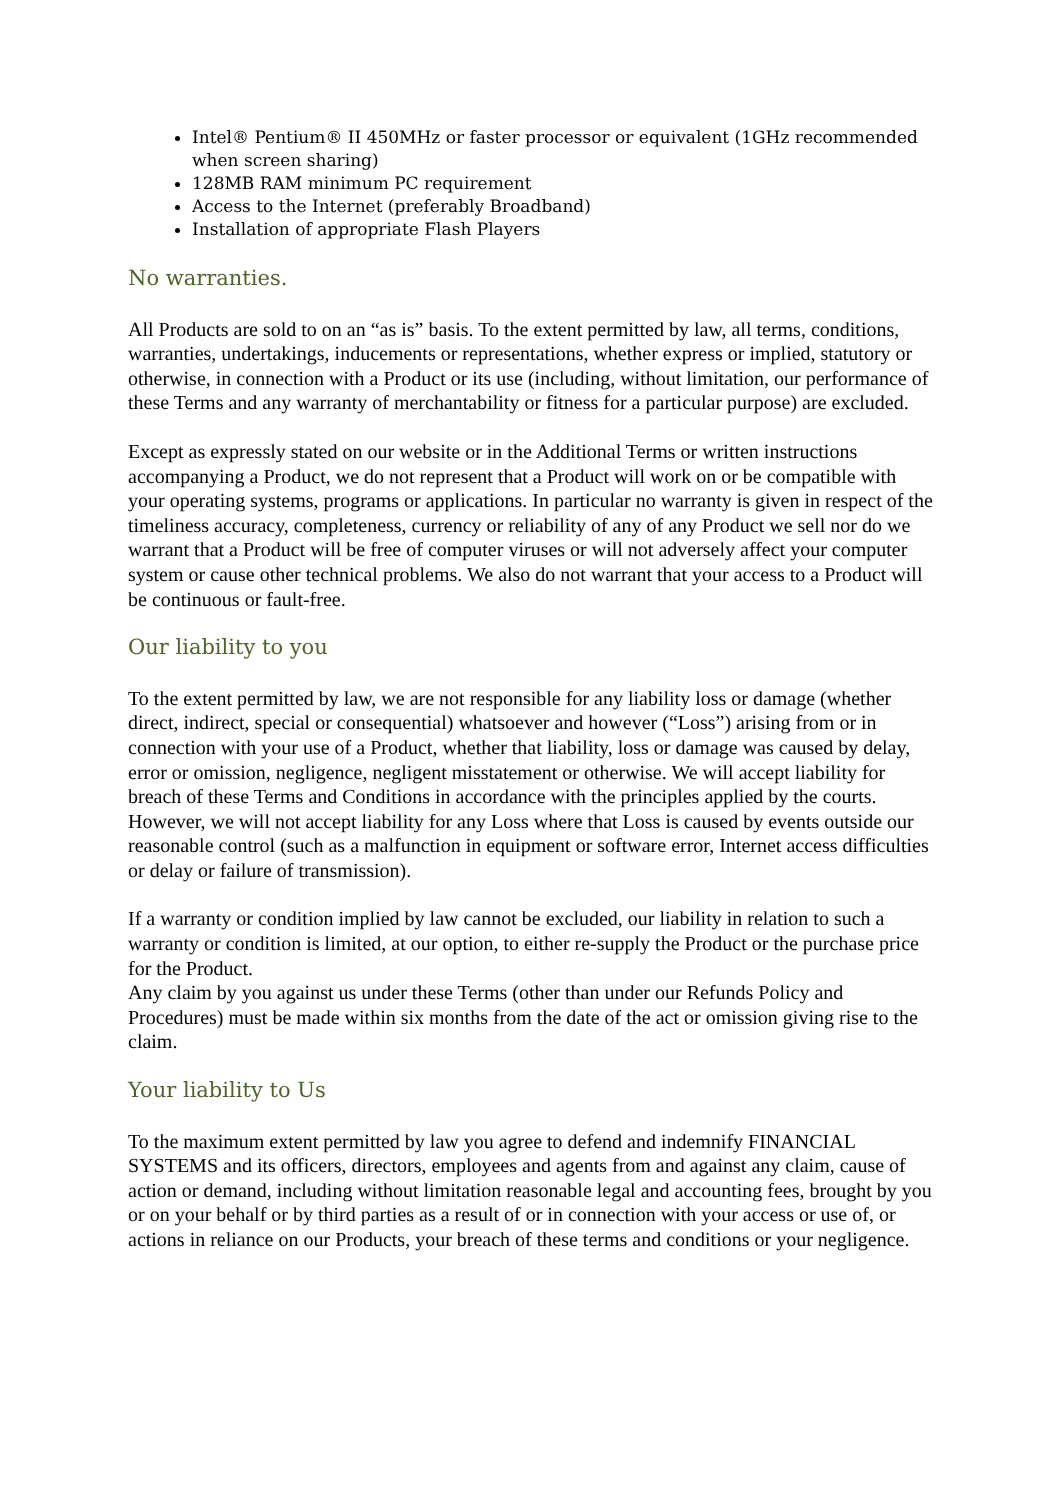Intel® Pentium® II 450MHz or faster processor or equivalent (1GHz recommended when screen sharing)
128MB RAM minimum PC requirement
Access to the Internet (preferably Broadband)
Installation of appropriate Flash Players
No warranties.
All Products are sold to on an “as is” basis. To the extent permitted by law, all terms, conditions, warranties, undertakings, inducements or representations, whether express or implied, statutory or otherwise, in connection with a Product or its use (including, without limitation, our performance of these Terms and any warranty of merchantability or fitness for a particular purpose) are excluded.
Except as expressly stated on our website or in the Additional Terms or written instructions accompanying a Product, we do not represent that a Product will work on or be compatible with your operating systems, programs or applications. In particular no warranty is given in respect of the timeliness accuracy, completeness, currency or reliability of any of any Product we sell nor do we warrant that a Product will be free of computer viruses or will not adversely affect your computer system or cause other technical problems. We also do not warrant that your access to a Product will be continuous or fault-free.
Our liability to you
To the extent permitted by law, we are not responsible for any liability loss or damage (whether direct, indirect, special or consequential) whatsoever and however (“Loss”) arising from or in connection with your use of a Product, whether that liability, loss or damage was caused by delay, error or omission, negligence, negligent misstatement or otherwise. We will accept liability for breach of these Terms and Conditions in accordance with the principles applied by the courts. However, we will not accept liability for any Loss where that Loss is caused by events outside our reasonable control (such as a malfunction in equipment or software error, Internet access difficulties or delay or failure of transmission).
If a warranty or condition implied by law cannot be excluded, our liability in relation to such a warranty or condition is limited, at our option, to either re-supply the Product or the purchase price for the Product.
Any claim by you against us under these Terms (other than under our Refunds Policy and Procedures) must be made within six months from the date of the act or omission giving rise to the claim.
Your liability to Us
To the maximum extent permitted by law you agree to defend and indemnify FINANCIAL SYSTEMS and its officers, directors, employees and agents from and against any claim, cause of action or demand, including without limitation reasonable legal and accounting fees, brought by you or on your behalf or by third parties as a result of or in connection with your access or use of, or actions in reliance on our Products, your breach of these terms and conditions or your negligence.